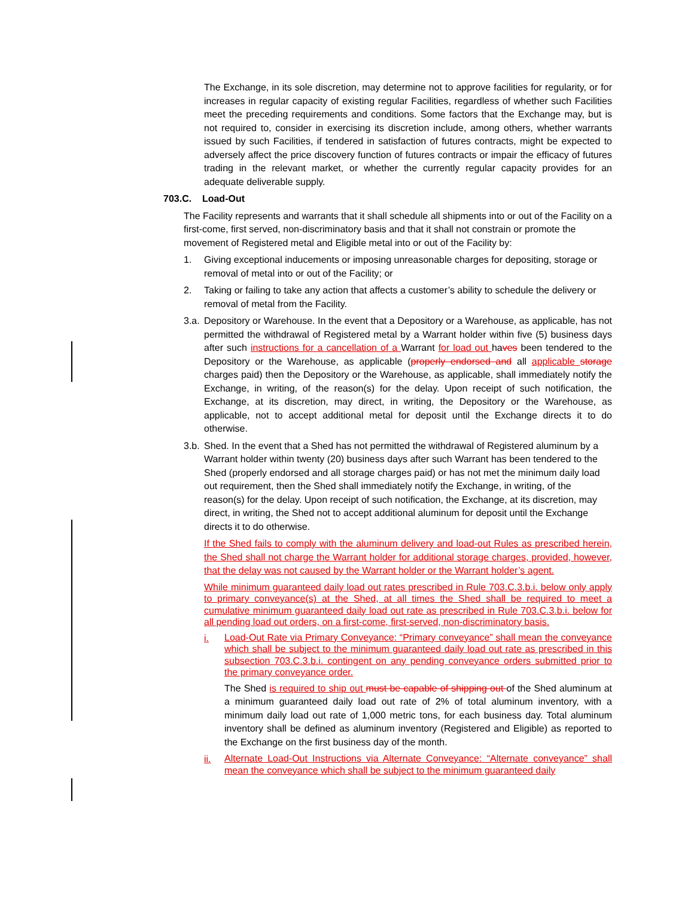The Exchange, in its sole discretion, may determine not to approve facilities for regularity, or for increases in regular capacity of existing regular Facilities, regardless of whether such Facilities meet the preceding requirements and conditions. Some factors that the Exchange may, but is not required to, consider in exercising its discretion include, among others, whether warrants issued by such Facilities, if tendered in satisfaction of futures contracts, might be expected to adversely affect the price discovery function of futures contracts or impair the efficacy of futures trading in the relevant market, or whether the currently regular capacity provides for an adequate deliverable supply.
703.C. Load-Out
The Facility represents and warrants that it shall schedule all shipments into or out of the Facility on a first-come, first served, non-discriminatory basis and that it shall not constrain or promote the movement of Registered metal and Eligible metal into or out of the Facility by:
1. Giving exceptional inducements or imposing unreasonable charges for depositing, storage or removal of metal into or out of the Facility; or
2. Taking or failing to take any action that affects a customer’s ability to schedule the delivery or removal of metal from the Facility.
3.a.
Depository or Warehouse. In the event that a Depository or a Warehouse, as applicable, has not permitted the withdrawal of Registered metal by a Warrant holder within five (5) business days after such instructions for a cancellation of a Warrant for load out haves been tendered to the Depository or the Warehouse, as applicable (properly endorsed and all applicable storage charges paid) then the Depository or the Warehouse, as applicable, shall immediately notify the Exchange, in writing, of the reason(s) for the delay. Upon receipt of such notification, the Exchange, at its discretion, may direct, in writing, the Depository or the Warehouse, as applicable, not to accept additional metal for deposit until the Exchange directs it to do otherwise.
3.b.
Shed. In the event that a Shed has not permitted the withdrawal of Registered aluminum by a Warrant holder within twenty (20) business days after such Warrant has been tendered to the Shed (properly endorsed and all storage charges paid) or has not met the minimum daily load out requirement, then the Shed shall immediately notify the Exchange, in writing, of the reason(s) for the delay. Upon receipt of such notification, the Exchange, at its discretion, may direct, in writing, the Shed not to accept additional aluminum for deposit until the Exchange directs it to do otherwise.
If the Shed fails to comply with the aluminum delivery and load-out Rules as prescribed herein, the Shed shall not charge the Warrant holder for additional storage charges, provided, however, that the delay was not caused by the Warrant holder or the Warrant holder’s agent.
While minimum guaranteed daily load out rates prescribed in Rule 703.C.3.b.i. below only apply to primary conveyance(s) at the Shed, at all times the Shed shall be required to meet a cumulative minimum guaranteed daily load out rate as prescribed in Rule 703.C.3.b.i. below for all pending load out orders, on a first-come, first-served, non-discriminatory basis.
i.
Load-Out Rate via Primary Conveyance: “Primary conveyance” shall mean the conveyance which shall be subject to the minimum guaranteed daily load out rate as prescribed in this subsection 703.C.3.b.i. contingent on any pending conveyance orders submitted prior to the primary conveyance order.
The Shed is required to ship out must be capable of shipping out of the Shed aluminum at a minimum guaranteed daily load out rate of 2% of total aluminum inventory, with a minimum daily load out rate of 1,000 metric tons, for each business day. Total aluminum inventory shall be defined as aluminum inventory (Registered and Eligible) as reported to the Exchange on the first business day of the month.
ii.
Alternate Load-Out Instructions via Alternate Conveyance: “Alternate conveyance” shall mean the conveyance which shall be subject to the minimum guaranteed daily